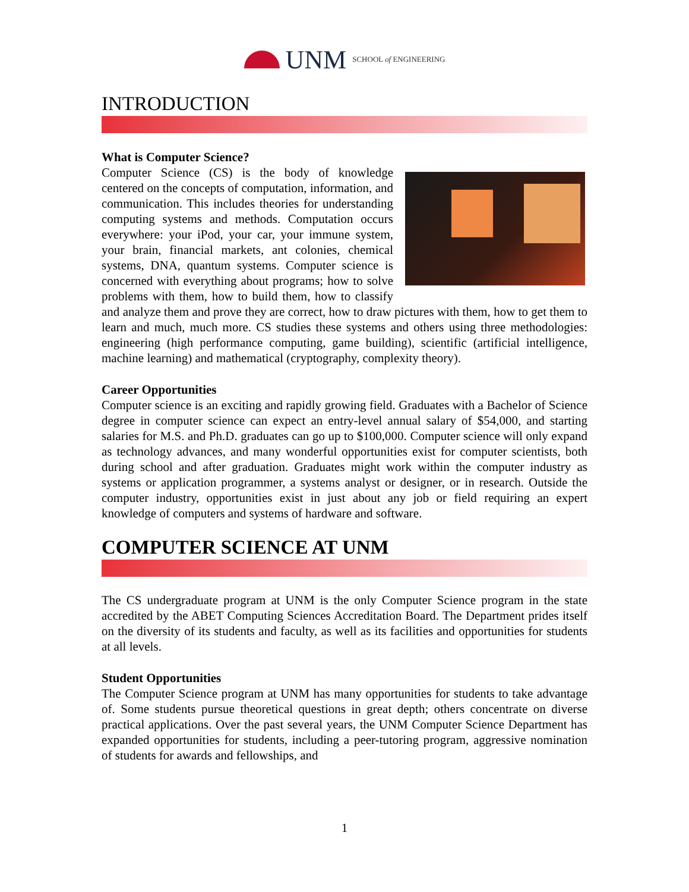UNM SCHOOL of ENGINEERING
INTRODUCTION
What is Computer Science?
Computer Science (CS) is the body of knowledge centered on the concepts of computation, information, and communication. This includes theories for understanding computing systems and methods. Computation occurs everywhere: your iPod, your car, your immune system, your brain, financial markets, ant colonies, chemical systems, DNA, quantum systems. Computer science is concerned with everything about programs; how to solve problems with them, how to build them, how to classify and analyze them and prove they are correct, how to draw pictures with them, how to get them to learn and much, much more. CS studies these systems and others using three methodologies: engineering (high performance computing, game building), scientific (artificial intelligence, machine learning) and mathematical (cryptography, complexity theory).
Career Opportunities
Computer science is an exciting and rapidly growing field. Graduates with a Bachelor of Science degree in computer science can expect an entry-level annual salary of $54,000, and starting salaries for M.S. and Ph.D. graduates can go up to $100,000. Computer science will only expand as technology advances, and many wonderful opportunities exist for computer scientists, both during school and after graduation. Graduates might work within the computer industry as systems or application programmer, a systems analyst or designer, or in research. Outside the computer industry, opportunities exist in just about any job or field requiring an expert knowledge of computers and systems of hardware and software.
COMPUTER SCIENCE AT UNM
The CS undergraduate program at UNM is the only Computer Science program in the state accredited by the ABET Computing Sciences Accreditation Board. The Department prides itself on the diversity of its students and faculty, as well as its facilities and opportunities for students at all levels.
Student Opportunities
The Computer Science program at UNM has many opportunities for students to take advantage of. Some students pursue theoretical questions in great depth; others concentrate on diverse practical applications. Over the past several years, the UNM Computer Science Department has expanded opportunities for students, including a peer-tutoring program, aggressive nomination of students for awards and fellowships, and
1